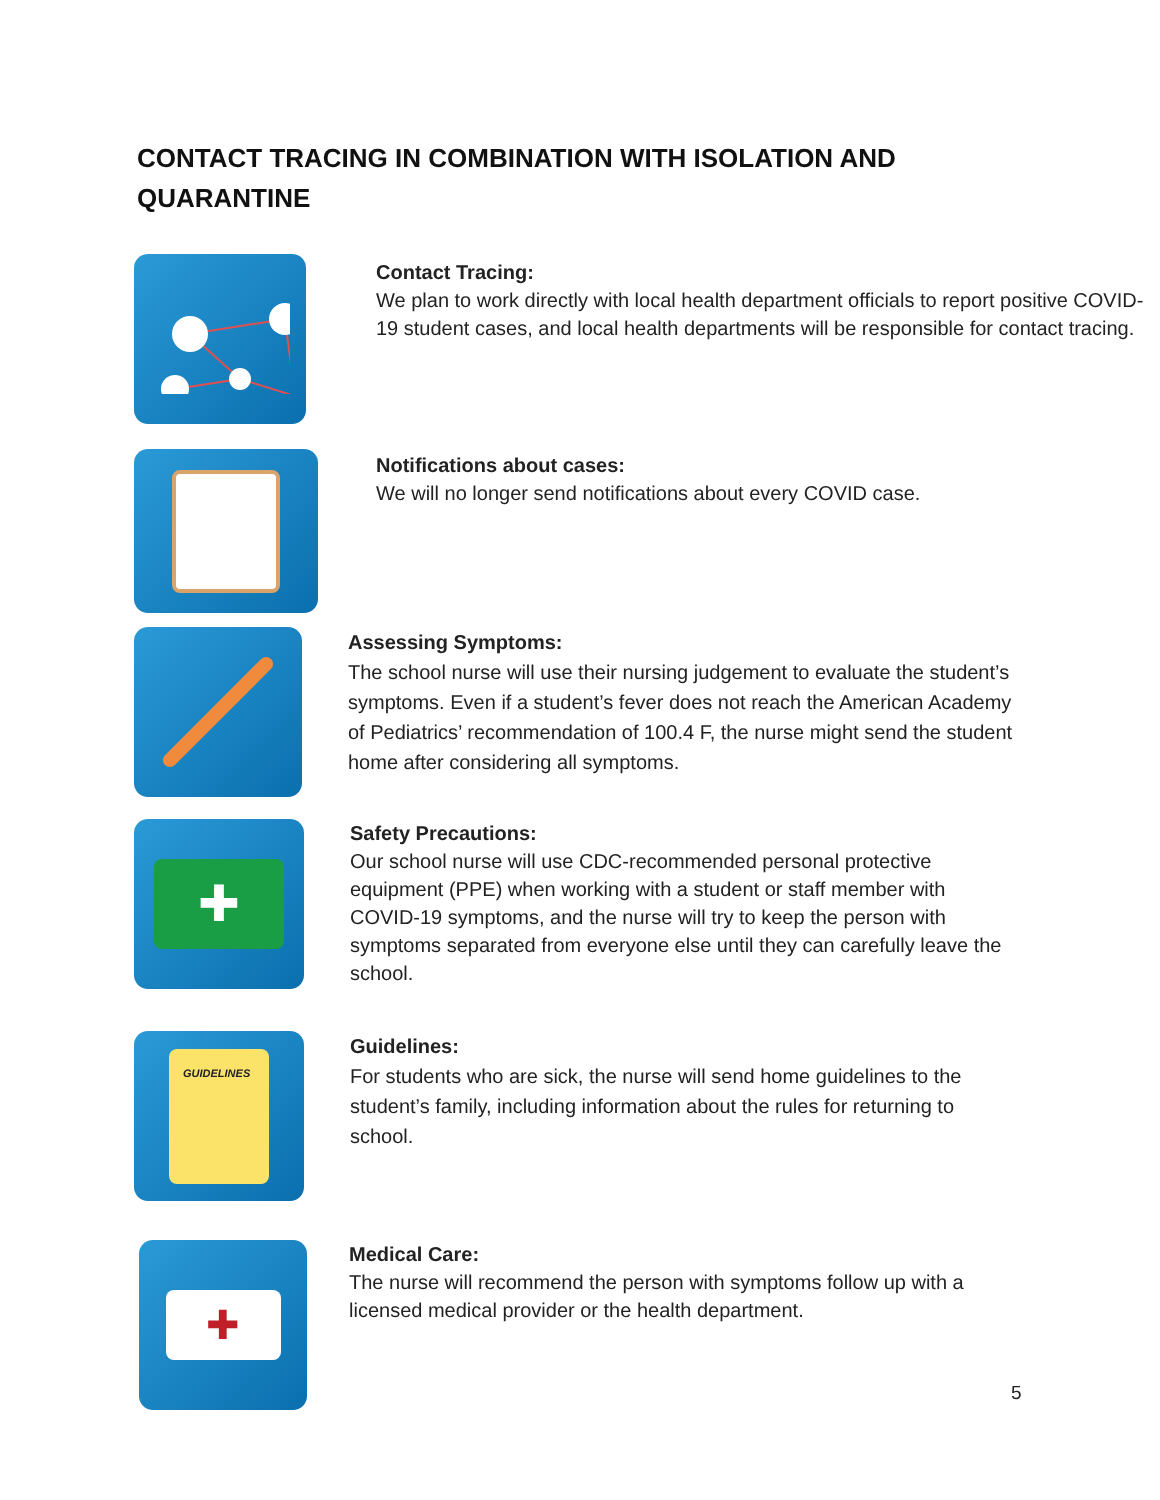CONTACT TRACING IN COMBINATION WITH ISOLATION AND QUARANTINE
Contact Tracing:
We plan to work directly with local health department officials to report positive COVID-19 student cases, and local health departments will be responsible for contact tracing.
Notifications about cases:
We will no longer send notifications about every COVID case.
Assessing Symptoms:
The school nurse will use their nursing judgement to evaluate the student’s symptoms. Even if a student’s fever does not reach the American Academy of Pediatrics’ recommendation of 100.4 F, the nurse might send the student home after considering all symptoms.
✚
Safety Precautions:
Our school nurse will use CDC-recommended personal protective equipment (PPE) when working with a student or staff member with COVID-19 symptoms, and the nurse will try to keep the person with symptoms separated from everyone else until they can carefully leave the school.
GUIDELINES
Guidelines:
For students who are sick, the nurse will send home guidelines to the student’s family, including information about the rules for returning to school.
✚
Medical Care:
The nurse will recommend the person with symptoms follow up with a licensed medical provider or the health department.
5